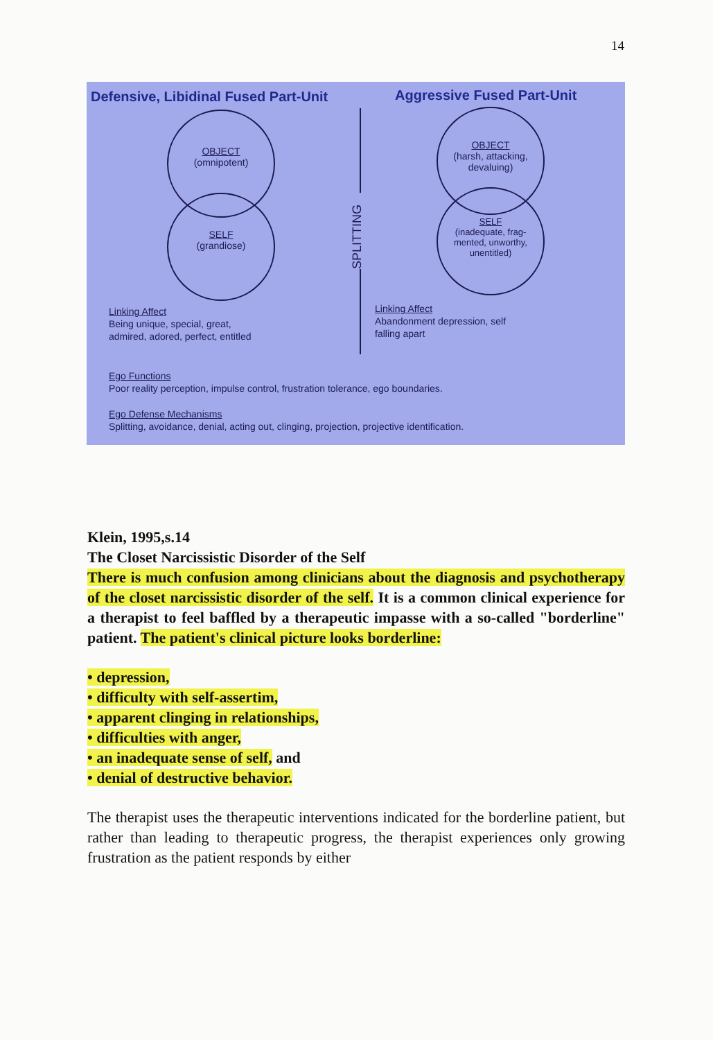14
Defensive, Libidinal Fused Part-Unit
Aggressive Fused Part-Unit
OBJECT
(omnipotent)
SELF
(grandiose)
OBJECT
(harsh, attacking,
devaluing)
SELF
(inadequate, frag-
mented, unworthy,
unentitled)
SPLITTING
Linking Affect
Being unique, special, great,
admired, adored, perfect, entitled
Linking Affect
Abandonment depression, self
falling apart
Ego Functions
Poor reality perception, impulse control, frustration tolerance, ego boundaries.
Ego Defense Mechanisms
Splitting, avoidance, denial, acting out, clinging, projection, projective identification.
Klein, 1995,s.14
The Closet Narcissistic Disorder of the Self
There is much confusion among clinicians about the diagnosis and psychotherapy of the closet narcissistic disorder of the self. It is a common clinical experience for a therapist to feel baffled by a therapeutic impasse with a so-called "borderline" patient. The patient's clinical picture looks borderline:
• depression,
• difficulty with self-assertim,
• apparent clinging in relationships,
• difficulties with anger,
• an inadequate sense of self, and
• denial of destructive behavior.
The therapist uses the therapeutic interventions indicated for the borderline patient, but rather than leading to therapeutic progress, the therapist experiences only growing frustration as the patient responds by either